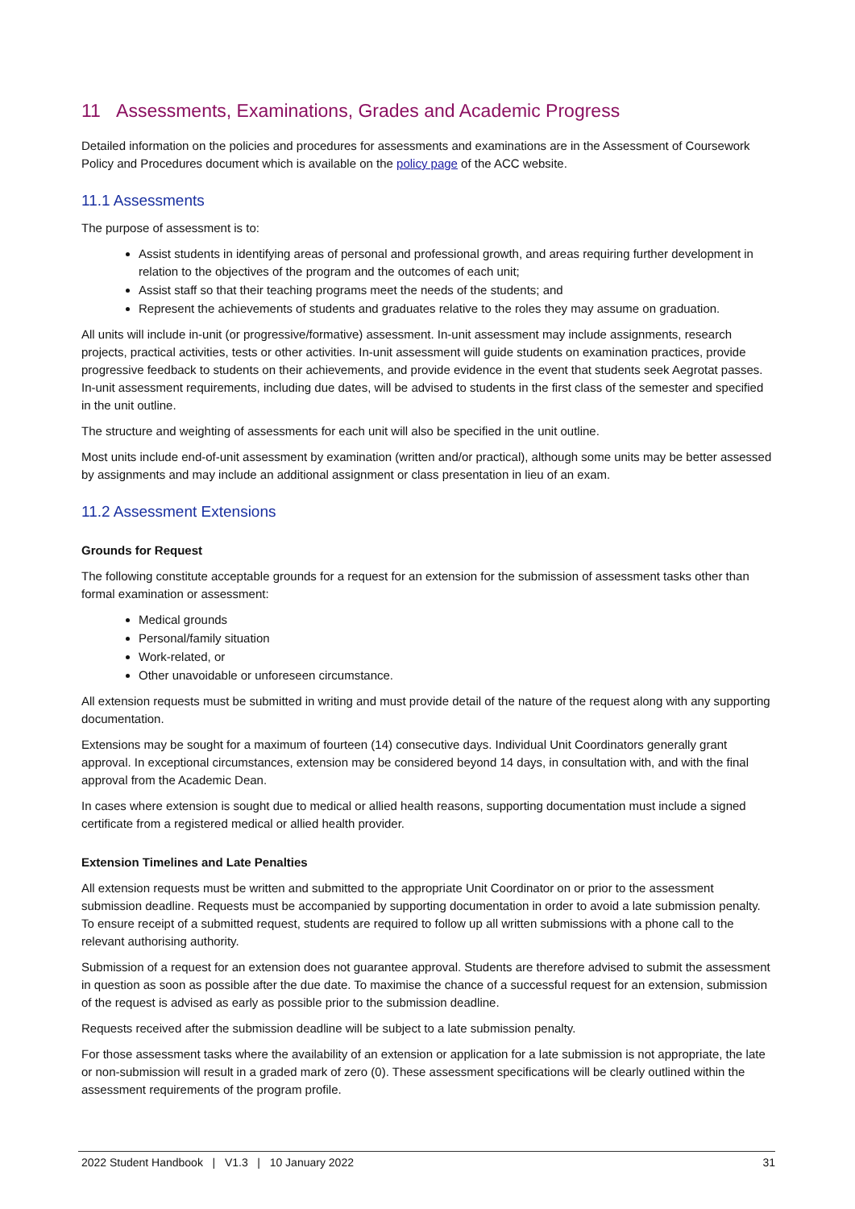11 Assessments, Examinations, Grades and Academic Progress
Detailed information on the policies and procedures for assessments and examinations are in the Assessment of Coursework Policy and Procedures document which is available on the policy page of the ACC website.
11.1 Assessments
The purpose of assessment is to:
Assist students in identifying areas of personal and professional growth, and areas requiring further development in relation to the objectives of the program and the outcomes of each unit;
Assist staff so that their teaching programs meet the needs of the students; and
Represent the achievements of students and graduates relative to the roles they may assume on graduation.
All units will include in-unit (or progressive/formative) assessment. In-unit assessment may include assignments, research projects, practical activities, tests or other activities. In-unit assessment will guide students on examination practices, provide progressive feedback to students on their achievements, and provide evidence in the event that students seek Aegrotat passes. In-unit assessment requirements, including due dates, will be advised to students in the first class of the semester and specified in the unit outline.
The structure and weighting of assessments for each unit will also be specified in the unit outline.
Most units include end-of-unit assessment by examination (written and/or practical), although some units may be better assessed by assignments and may include an additional assignment or class presentation in lieu of an exam.
11.2 Assessment Extensions
Grounds for Request
The following constitute acceptable grounds for a request for an extension for the submission of assessment tasks other than formal examination or assessment:
Medical grounds
Personal/family situation
Work-related, or
Other unavoidable or unforeseen circumstance.
All extension requests must be submitted in writing and must provide detail of the nature of the request along with any supporting documentation.
Extensions may be sought for a maximum of fourteen (14) consecutive days. Individual Unit Coordinators generally grant approval. In exceptional circumstances, extension may be considered beyond 14 days, in consultation with, and with the final approval from the Academic Dean.
In cases where extension is sought due to medical or allied health reasons, supporting documentation must include a signed certificate from a registered medical or allied health provider.
Extension Timelines and Late Penalties
All extension requests must be written and submitted to the appropriate Unit Coordinator on or prior to the assessment submission deadline. Requests must be accompanied by supporting documentation in order to avoid a late submission penalty. To ensure receipt of a submitted request, students are required to follow up all written submissions with a phone call to the relevant authorising authority.
Submission of a request for an extension does not guarantee approval. Students are therefore advised to submit the assessment in question as soon as possible after the due date. To maximise the chance of a successful request for an extension, submission of the request is advised as early as possible prior to the submission deadline.
Requests received after the submission deadline will be subject to a late submission penalty.
For those assessment tasks where the availability of an extension or application for a late submission is not appropriate, the late or non-submission will result in a graded mark of zero (0). These assessment specifications will be clearly outlined within the assessment requirements of the program profile.
2022 Student Handbook | V1.3 | 10 January 2022 31